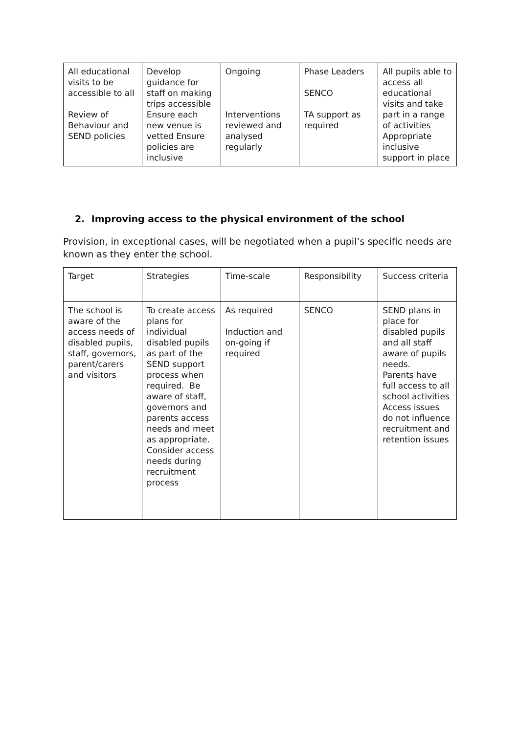| All educational visits to be accessible to all Review of Behaviour and SEND policies | Develop guidance for staff on making trips accessible Ensure each new venue is vetted Ensure policies are inclusive | Ongoing Interventions reviewed and analysed regularly | Phase Leaders SENCO TA support as required | All pupils able to access all educational visits and take part in a range of activities Appropriate inclusive support in place |
2. Improving access to the physical environment of the school
Provision, in exceptional cases, will be negotiated when a pupil’s specific needs are known as they enter the school.
| Target | Strategies | Time-scale | Responsibility | Success criteria |
| The school is aware of the access needs of disabled pupils, staff, governors, parent/carers and visitors | To create access plans for individual disabled pupils as part of the SEND support process when required. Be aware of staff, governors and parents access needs and meet as appropriate. Consider access needs during recruitment process | As required Induction and on-going if required | SENCO | SEND plans in place for disabled pupils and all staff aware of pupils needs. Parents have full access to all school activities Access issues do not influence recruitment and retention issues |